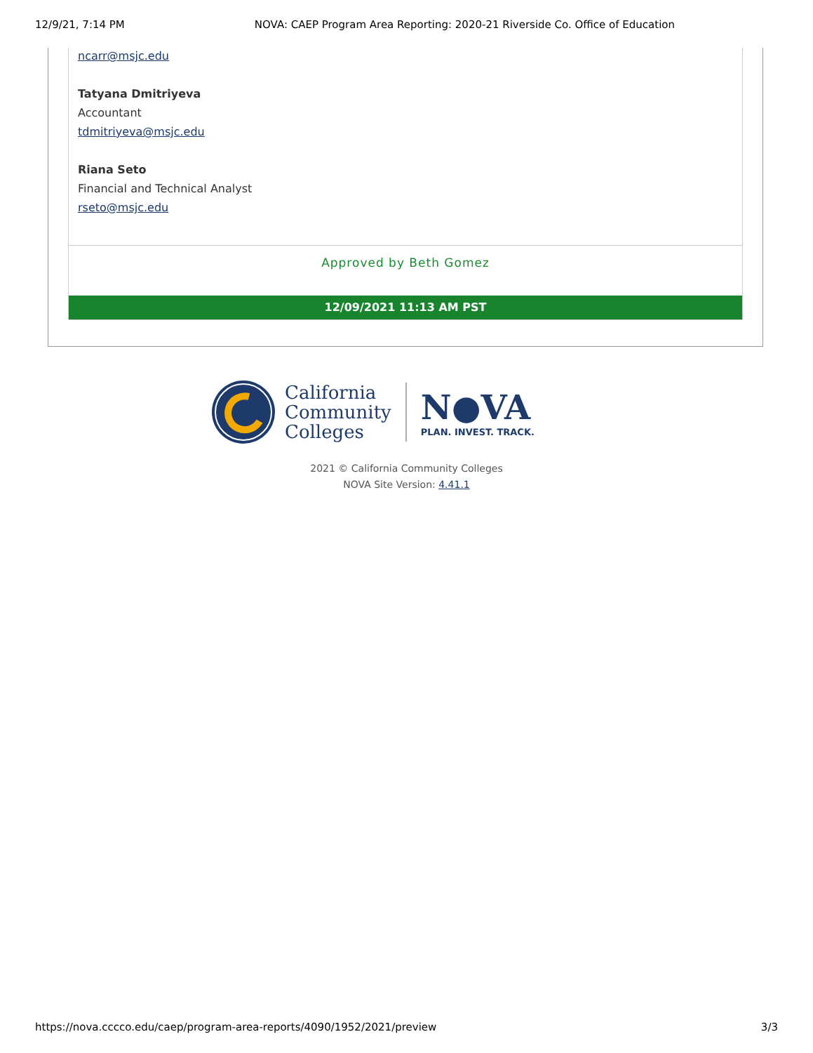12/9/21, 7:14 PM NOVA: CAEP Program Area Reporting: 2020-21 Riverside Co. Office of Education
ncarr@msjc.edu
Tatyana Dmitriyeva
Accountant
tdmitriyeva@msjc.edu
Riana Seto
Financial and Technical Analyst
rseto@msjc.edu
Approved by Beth Gomez
12/09/2021 11:13 AM PST
California
Community
Colleges
N●VA
PLAN. INVEST. TRACK.
2021 © California Community Colleges
NOVA Site Version: 4.41.1
https://nova.cccco.edu/caep/program-area-reports/4090/1952/2021/preview 3/3